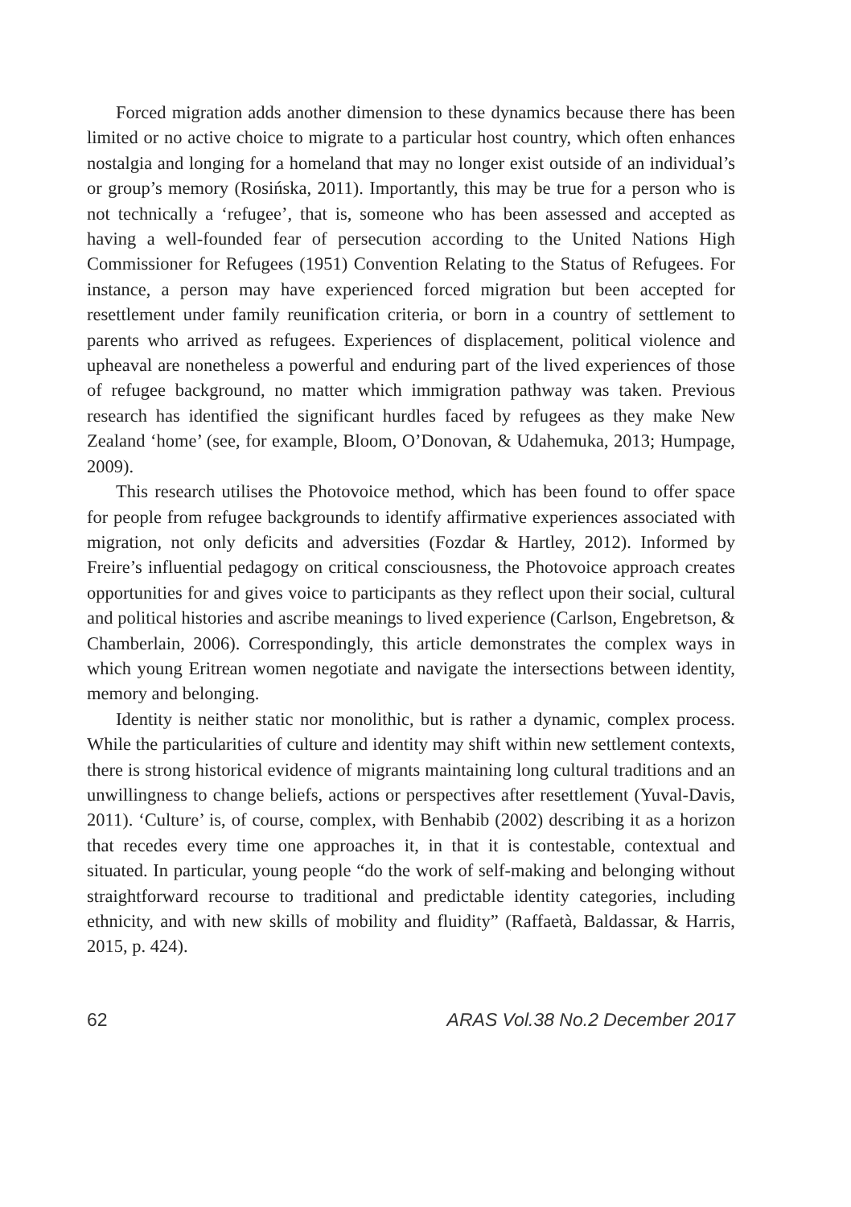Forced migration adds another dimension to these dynamics because there has been limited or no active choice to migrate to a particular host country, which often enhances nostalgia and longing for a homeland that may no longer exist outside of an individual’s or group’s memory (Rosińska, 2011). Importantly, this may be true for a person who is not technically a ‘refugee’, that is, someone who has been assessed and accepted as having a well-founded fear of persecution according to the United Nations High Commissioner for Refugees (1951) Convention Relating to the Status of Refugees. For instance, a person may have experienced forced migration but been accepted for resettlement under family reunification criteria, or born in a country of settlement to parents who arrived as refugees. Experiences of displacement, political violence and upheaval are nonetheless a powerful and enduring part of the lived experiences of those of refugee background, no matter which immigration pathway was taken. Previous research has identified the significant hurdles faced by refugees as they make New Zealand ‘home’ (see, for example, Bloom, O’Donovan, & Udahemuka, 2013; Humpage, 2009).
This research utilises the Photovoice method, which has been found to offer space for people from refugee backgrounds to identify affirmative experiences associated with migration, not only deficits and adversities (Fozdar & Hartley, 2012). Informed by Freire’s influential pedagogy on critical consciousness, the Photovoice approach creates opportunities for and gives voice to participants as they reflect upon their social, cultural and political histories and ascribe meanings to lived experience (Carlson, Engebretson, & Chamberlain, 2006). Correspondingly, this article demonstrates the complex ways in which young Eritrean women negotiate and navigate the intersections between identity, memory and belonging.
Identity is neither static nor monolithic, but is rather a dynamic, complex process. While the particularities of culture and identity may shift within new settlement contexts, there is strong historical evidence of migrants maintaining long cultural traditions and an unwillingness to change beliefs, actions or perspectives after resettlement (Yuval-Davis, 2011). ‘Culture’ is, of course, complex, with Benhabib (2002) describing it as a horizon that recedes every time one approaches it, in that it is contestable, contextual and situated. In particular, young people “do the work of self-making and belonging without straightforward recourse to traditional and predictable identity categories, including ethnicity, and with new skills of mobility and fluidity” (Raffaetà, Baldassar, & Harris, 2015, p. 424).
62 ARAS Vol.38 No.2 December 2017